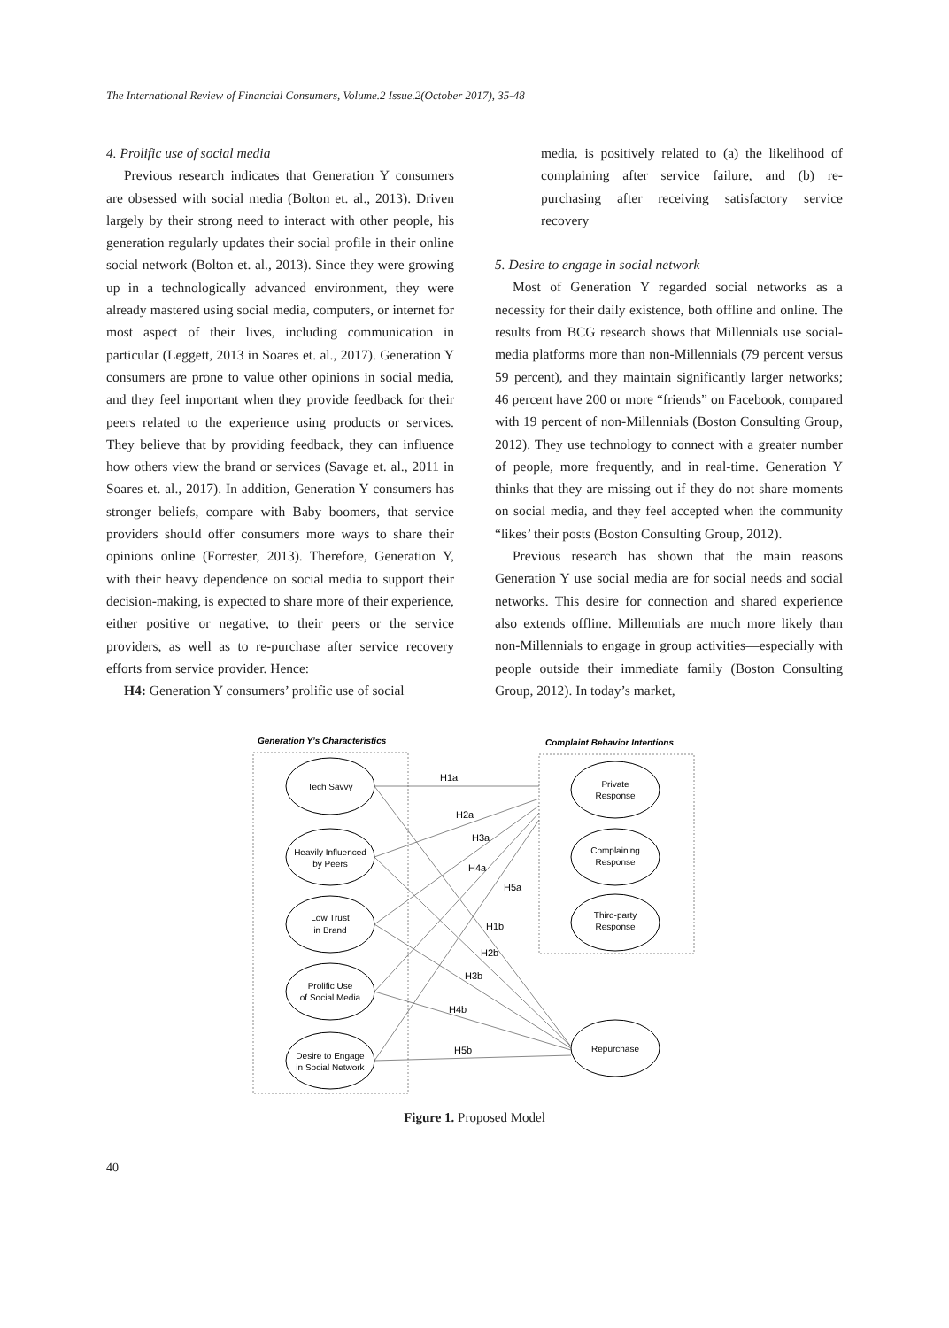The International Review of Financial Consumers, Volume.2 Issue.2(October 2017), 35-48
4. Prolific use of social media
Previous research indicates that Generation Y consumers are obsessed with social media (Bolton et. al., 2013). Driven largely by their strong need to interact with other people, his generation regularly updates their social profile in their online social network (Bolton et. al., 2013). Since they were growing up in a technologically advanced environment, they were already mastered using social media, computers, or internet for most aspect of their lives, including communication in particular (Leggett, 2013 in Soares et. al., 2017). Generation Y consumers are prone to value other opinions in social media, and they feel important when they provide feedback for their peers related to the experience using products or services. They believe that by providing feedback, they can influence how others view the brand or services (Savage et. al., 2011 in Soares et. al., 2017). In addition, Generation Y consumers has stronger beliefs, compare with Baby boomers, that service providers should offer consumers more ways to share their opinions online (Forrester, 2013). Therefore, Generation Y, with their heavy dependence on social media to support their decision-making, is expected to share more of their experience, either positive or negative, to their peers or the service providers, as well as to re-purchase after service recovery efforts from service provider. Hence:
H4: Generation Y consumers’ prolific use of social
media, is positively related to (a) the likelihood of complaining after service failure, and (b) re-purchasing after receiving satisfactory service recovery
5. Desire to engage in social network
Most of Generation Y regarded social networks as a necessity for their daily existence, both offline and online. The results from BCG research shows that Millennials use social-media platforms more than non-Millennials (79 percent versus 59 percent), and they maintain significantly larger networks; 46 percent have 200 or more “friends” on Facebook, compared with 19 percent of non-Millennials (Boston Consulting Group, 2012). They use technology to connect with a greater number of people, more frequently, and in real-time. Generation Y thinks that they are missing out if they do not share moments on social media, and they feel accepted when the community “likes’ their posts (Boston Consulting Group, 2012).
Previous research has shown that the main reasons Generation Y use social media are for social needs and social networks. This desire for connection and shared experience also extends offline. Millennials are much more likely than non-Millennials to engage in group activities—especially with people outside their immediate family (Boston Consulting Group, 2012). In today’s market,
Generation Y’s Characteristics
Complaint Behavior Intentions
Tech Savvy
Heavily Influenced
by Peers
Low Trust
in Brand
Prolific Use
of Social Media
Desire to Engage
in Social Network
Private
Response
Complaining
Response
Third-party
Response
Repurchase
H1a
H2a
H3a
H4a
H5a
H1b
H2b
H3b
H4b
H5b
Figure 1. Proposed Model
40